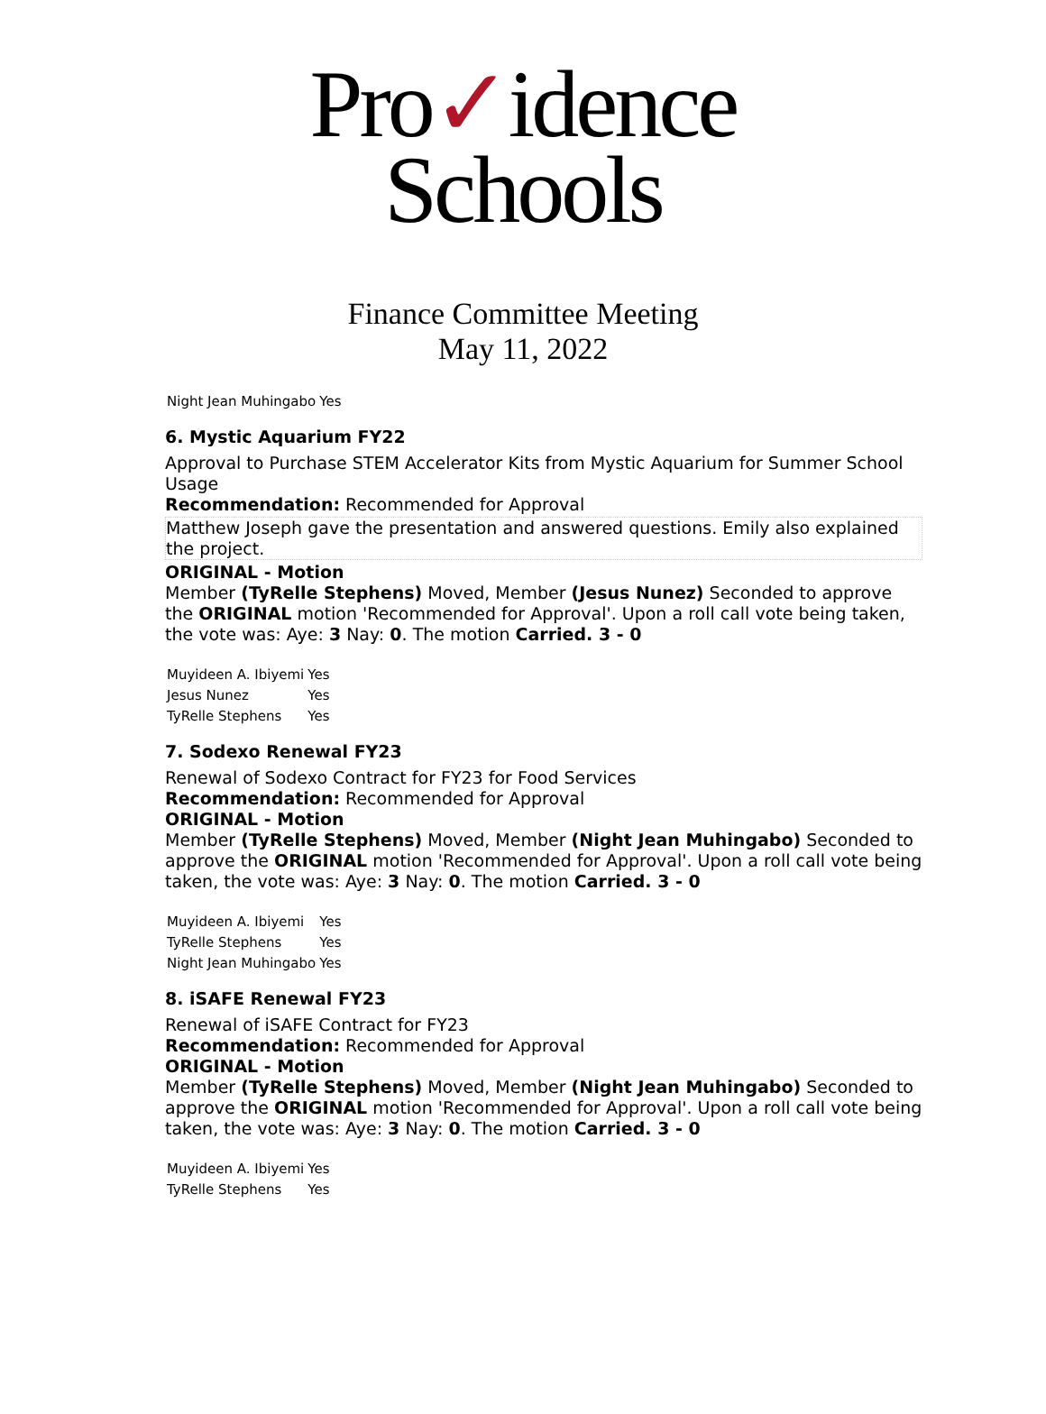Pro✓idence
Schools
Finance Committee Meeting
May 11, 2022
| Night Jean Muhingabo | Yes |
6. Mystic Aquarium FY22
Approval to Purchase STEM Accelerator Kits from Mystic Aquarium for Summer School Usage
Recommendation: Recommended for Approval
Matthew Joseph gave the presentation and answered questions. Emily also explained the project.
ORIGINAL - Motion
Member (TyRelle Stephens) Moved, Member (Jesus Nunez) Seconded to approve the ORIGINAL motion 'Recommended for Approval'. Upon a roll call vote being taken, the vote was: Aye: 3 Nay: 0. The motion Carried. 3 - 0
| Muyideen A. Ibiyemi | Yes |
| Jesus Nunez | Yes |
| TyRelle Stephens | Yes |
7. Sodexo Renewal FY23
Renewal of Sodexo Contract for FY23 for Food Services
Recommendation: Recommended for Approval
ORIGINAL - Motion
Member (TyRelle Stephens) Moved, Member (Night Jean Muhingabo) Seconded to approve the ORIGINAL motion 'Recommended for Approval'. Upon a roll call vote being taken, the vote was: Aye: 3 Nay: 0. The motion Carried. 3 - 0
| Muyideen A. Ibiyemi | Yes |
| TyRelle Stephens | Yes |
| Night Jean Muhingabo | Yes |
8. iSAFE Renewal FY23
Renewal of iSAFE Contract for FY23
Recommendation: Recommended for Approval
ORIGINAL - Motion
Member (TyRelle Stephens) Moved, Member (Night Jean Muhingabo) Seconded to approve the ORIGINAL motion 'Recommended for Approval'. Upon a roll call vote being taken, the vote was: Aye: 3 Nay: 0. The motion Carried. 3 - 0
| Muyideen A. Ibiyemi | Yes |
| TyRelle Stephens | Yes |